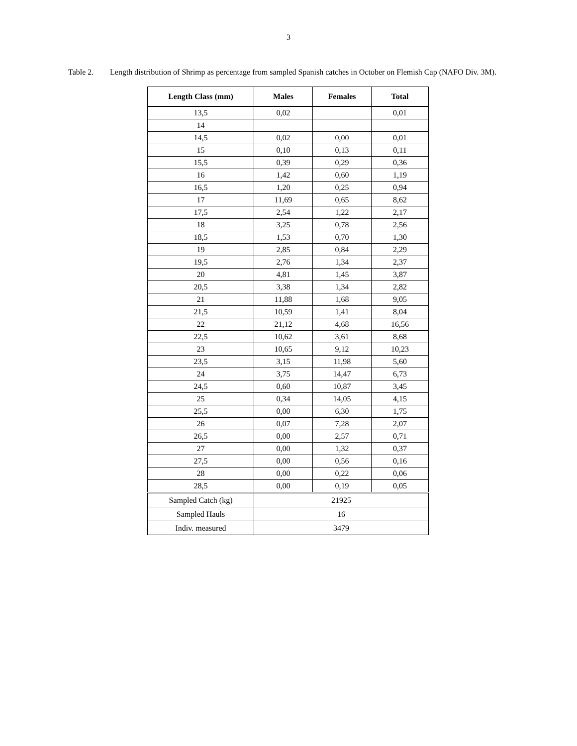3
Table 2. Length distribution of Shrimp as percentage from sampled Spanish catches in October on Flemish Cap (NAFO Div. 3M).
| Length Class (mm) | Males | Females | Total |
| --- | --- | --- | --- |
| 13,5 | 0,02 | | 0,01 |
| 14 | | | |
| 14,5 | 0,02 | 0,00 | 0,01 |
| 15 | 0,10 | 0,13 | 0,11 |
| 15,5 | 0,39 | 0,29 | 0,36 |
| 16 | 1,42 | 0,60 | 1,19 |
| 16,5 | 1,20 | 0,25 | 0,94 |
| 17 | 11,69 | 0,65 | 8,62 |
| 17,5 | 2,54 | 1,22 | 2,17 |
| 18 | 3,25 | 0,78 | 2,56 |
| 18,5 | 1,53 | 0,70 | 1,30 |
| 19 | 2,85 | 0,84 | 2,29 |
| 19,5 | 2,76 | 1,34 | 2,37 |
| 20 | 4,81 | 1,45 | 3,87 |
| 20,5 | 3,38 | 1,34 | 2,82 |
| 21 | 11,88 | 1,68 | 9,05 |
| 21,5 | 10,59 | 1,41 | 8,04 |
| 22 | 21,12 | 4,68 | 16,56 |
| 22,5 | 10,62 | 3,61 | 8,68 |
| 23 | 10,65 | 9,12 | 10,23 |
| 23,5 | 3,15 | 11,98 | 5,60 |
| 24 | 3,75 | 14,47 | 6,73 |
| 24,5 | 0,60 | 10,87 | 3,45 |
| 25 | 0,34 | 14,05 | 4,15 |
| 25,5 | 0,00 | 6,30 | 1,75 |
| 26 | 0,07 | 7,28 | 2,07 |
| 26,5 | 0,00 | 2,57 | 0,71 |
| 27 | 0,00 | 1,32 | 0,37 |
| 27,5 | 0,00 | 0,56 | 0,16 |
| 28 | 0,00 | 0,22 | 0,06 |
| 28,5 | 0,00 | 0,19 | 0,05 |
| Sampled Catch (kg) | 21925 | | |
| Sampled Hauls | 16 | | |
| Indiv. measured | 3479 | | |